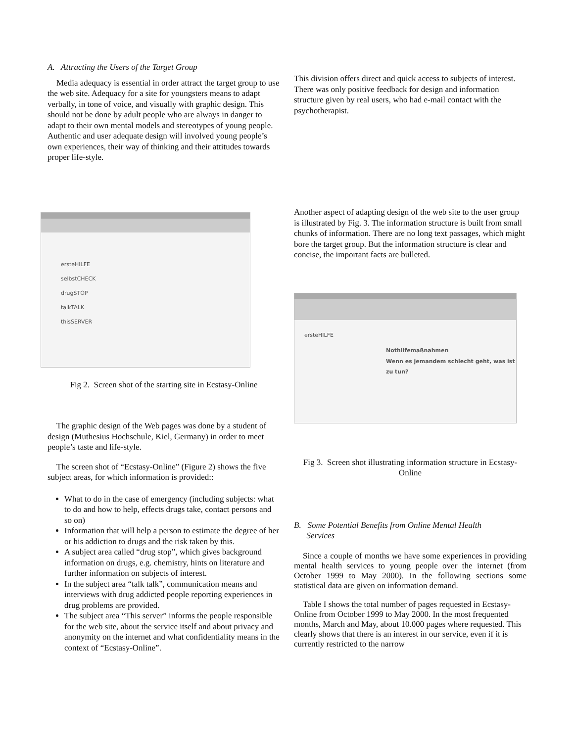A. Attracting the Users of the Target Group
Media adequacy is essential in order attract the target group to use the web site. Adequacy for a site for youngsters means to adapt verbally, in tone of voice, and visually with graphic design. This should not be done by adult people who are always in danger to adapt to their own mental models and stereotypes of young people. Authentic and user adequate design will involved young people’s own experiences, their way of thinking and their attitudes towards proper life-style.
ersteHILFE
selbstCHECK
drugSTOP
talkTALK
thisSERVER
Fig 2. Screen shot of the starting site in Ecstasy-Online
The graphic design of the Web pages was done by a student of design (Muthesius Hochschule, Kiel, Germany) in order to meet people’s taste and life-style.
The screen shot of “Ecstasy-Online” (Figure 2) shows the five subject areas, for which information is provided::
What to do in the case of emergency (including subjects: what to do and how to help, effects drugs take, contact persons and so on)
Information that will help a person to estimate the degree of her or his addiction to drugs and the risk taken by this.
A subject area called “drug stop”, which gives background information on drugs, e.g. chemistry, hints on literature and further information on subjects of interest.
In the subject area “talk talk”, communication means and interviews with drug addicted people reporting experiences in drug problems are provided.
The subject area “This server” informs the people responsible for the web site, about the service itself and about privacy and anonymity on the internet and what confidentiality means in the context of “Ecstasy-Online”.
This division offers direct and quick access to subjects of interest. There was only positive feedback for design and information structure given by real users, who had e-mail contact with the psychotherapist.
Another aspect of adapting design of the web site to the user group is illustrated by Fig. 3. The information structure is built from small chunks of information. There are no long text passages, which might bore the target group. But the information structure is clear and concise, the important facts are bulleted.
ersteHILFE
Nothilfemaßnahmen
Wenn es jemandem schlecht geht, was ist zu tun?
Fig 3. Screen shot illustrating information structure in Ecstasy-Online
B. Some Potential Benefits from Online Mental Health
Services
Since a couple of months we have some experiences in providing mental health services to young people over the internet (from October 1999 to May 2000). In the following sections some statistical data are given on information demand.
Table I shows the total number of pages requested in Ecstasy-Online from October 1999 to May 2000. In the most frequented months, March and May, about 10.000 pages where requested. This clearly shows that there is an interest in our service, even if it is currently restricted to the narrow